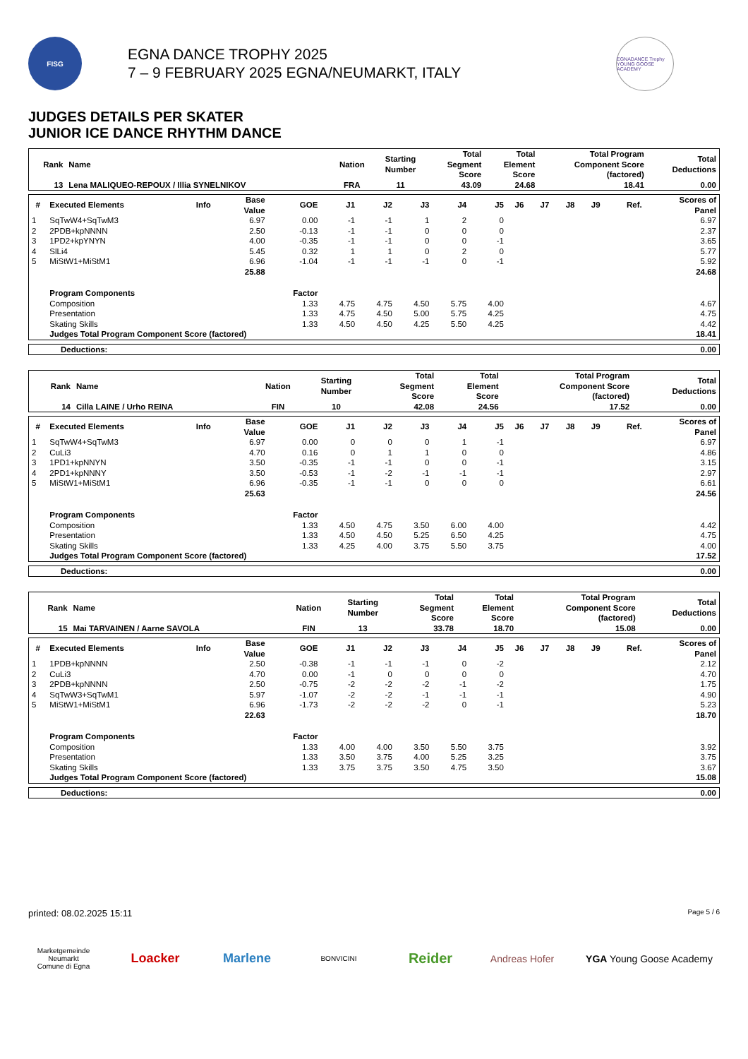FISG
EGNA DANCE TROPHY 2025
7 – 9 FEBRUARY 2025 EGNA/NEUMARKT, ITALY
EGNADANCE Trophy
YOUNG GOOSE ACADEMY
JUDGES DETAILS PER SKATER
JUNIOR ICE DANCE RHYTHM DANCE
| Rank | Name | Nation | Starting Number | Total Segment Score | Total Element Score | Total Program Component Score (factored) | Total Deductions |
| --- | --- | --- | --- | --- | --- | --- | --- |
| 13 | Lena MALIQUEO-REPOUX / Illia SYNELNIKOV | FRA | 11 | 43.09 | 24.68 | 18.41 | 0.00 |
| # | Executed Elements | Info | Base Value | GOE | J1 | J2 | J3 | J4 | J5 | J6 | J7 | J8 | J9 | Ref. | Scores of Panel |
| --- | --- | --- | --- | --- | --- | --- | --- | --- | --- | --- | --- | --- | --- | --- | --- |
| 1 | SqTwW4+SqTwM3 | | 6.97 | 0.00 | -1 | -1 | 1 | 2 | 0 | | | | | | 6.97 |
| 2 | 2PDB+kpNNNN | | 2.50 | -0.13 | -1 | -1 | 0 | 0 | 0 | | | | | | 2.37 |
| 3 | 1PD2+kpYNYN | | 4.00 | -0.35 | -1 | -1 | 0 | 0 | -1 | | | | | | 3.65 |
| 4 | SlLi4 | | 5.45 | 0.32 | 1 | 1 | 0 | 2 | 0 | | | | | | 5.77 |
| 5 | MiStW1+MiStM1 | | 6.96 | -1.04 | -1 | -1 | -1 | 0 | -1 | | | | | | 5.92 |
| | | | 25.88 | | | | | | | | | | | | 24.68 |
| | Program Components | | | Factor | | | | | | | | | | | |
| | Composition | | | 1.33 | 4.75 | 4.75 | 4.50 | 5.75 | 4.00 | | | | | | 4.67 |
| | Presentation | | | 1.33 | 4.75 | 4.50 | 5.00 | 5.75 | 4.25 | | | | | | 4.75 |
| | Skating Skills | | | 1.33 | 4.50 | 4.50 | 4.25 | 5.50 | 4.25 | | | | | | 4.42 |
| | Judges Total Program Component Score (factored) | | | | | | | | | | | | | | 18.41 |
| Deductions: | 0.00 |
| Rank | Name | Nation | Starting Number | Total Segment Score | Total Element Score | Total Program Component Score (factored) | Total Deductions |
| --- | --- | --- | --- | --- | --- | --- | --- |
| 14 | Cilla LAINE / Urho REINA | FIN | 10 | 42.08 | 24.56 | 17.52 | 0.00 |
| # | Executed Elements | Info | Base Value | GOE | J1 | J2 | J3 | J4 | J5 | J6 | J7 | J8 | J9 | Ref. | Scores of Panel |
| --- | --- | --- | --- | --- | --- | --- | --- | --- | --- | --- | --- | --- | --- | --- | --- |
| 1 | SqTwW4+SqTwM3 | | 6.97 | 0.00 | 0 | 0 | 0 | 1 | -1 | | | | | | 6.97 |
| 2 | CuLi3 | | 4.70 | 0.16 | 0 | 1 | 1 | 0 | 0 | | | | | | 4.86 |
| 3 | 1PD1+kpNNYN | | 3.50 | -0.35 | -1 | -1 | 0 | 0 | -1 | | | | | | 3.15 |
| 4 | 2PD1+kpNNNY | | 3.50 | -0.53 | -1 | -2 | -1 | -1 | -1 | | | | | | 2.97 |
| 5 | MiStW1+MiStM1 | | 6.96 | -0.35 | -1 | -1 | 0 | 0 | 0 | | | | | | 6.61 |
| | | | 25.63 | | | | | | | | | | | | 24.56 |
| | Program Components | | | Factor | | | | | | | | | | | |
| | Composition | | | 1.33 | 4.50 | 4.75 | 3.50 | 6.00 | 4.00 | | | | | | 4.42 |
| | Presentation | | | 1.33 | 4.50 | 4.50 | 5.25 | 6.50 | 4.25 | | | | | | 4.75 |
| | Skating Skills | | | 1.33 | 4.25 | 4.00 | 3.75 | 5.50 | 3.75 | | | | | | 4.00 |
| | Judges Total Program Component Score (factored) | | | | | | | | | | | | | | 17.52 |
| Deductions: | 0.00 |
| Rank | Name | Nation | Starting Number | Total Segment Score | Total Element Score | Total Program Component Score (factored) | Total Deductions |
| --- | --- | --- | --- | --- | --- | --- | --- |
| 15 | Mai TARVAINEN / Aarne SAVOLA | FIN | 13 | 33.78 | 18.70 | 15.08 | 0.00 |
| # | Executed Elements | Info | Base Value | GOE | J1 | J2 | J3 | J4 | J5 | J6 | J7 | J8 | J9 | Ref. | Scores of Panel |
| --- | --- | --- | --- | --- | --- | --- | --- | --- | --- | --- | --- | --- | --- | --- | --- |
| 1 | 1PDB+kpNNNN | | 2.50 | -0.38 | -1 | -1 | -1 | 0 | -2 | | | | | | 2.12 |
| 2 | CuLi3 | | 4.70 | 0.00 | -1 | 0 | 0 | 0 | 0 | | | | | | 4.70 |
| 3 | 2PDB+kpNNNN | | 2.50 | -0.75 | -2 | -2 | -2 | -1 | -2 | | | | | | 1.75 |
| 4 | SqTwW3+SqTwM1 | | 5.97 | -1.07 | -2 | -2 | -1 | -1 | -1 | | | | | | 4.90 |
| 5 | MiStW1+MiStM1 | | 6.96 | -1.73 | -2 | -2 | -2 | 0 | -1 | | | | | | 5.23 |
| | | | 22.63 | | | | | | | | | | | | 18.70 |
| | Program Components | | | Factor | | | | | | | | | | | |
| | Composition | | | 1.33 | 4.00 | 4.00 | 3.50 | 5.50 | 3.75 | | | | | | 3.92 |
| | Presentation | | | 1.33 | 3.50 | 3.75 | 4.00 | 5.25 | 3.25 | | | | | | 3.75 |
| | Skating Skills | | | 1.33 | 3.75 | 3.75 | 3.50 | 4.75 | 3.50 | | | | | | 3.67 |
| | Judges Total Program Component Score (factored) | | | | | | | | | | | | | | 15.08 |
| Deductions: | 0.00 |
printed: 08.02.2025 15:11 Page 5 / 6
Marketgemeinde Neumarkt
Comune di Egna
Loacker Marlene
BONVICINI
Reider
Andreas Hofer
YGA Young Goose Academy